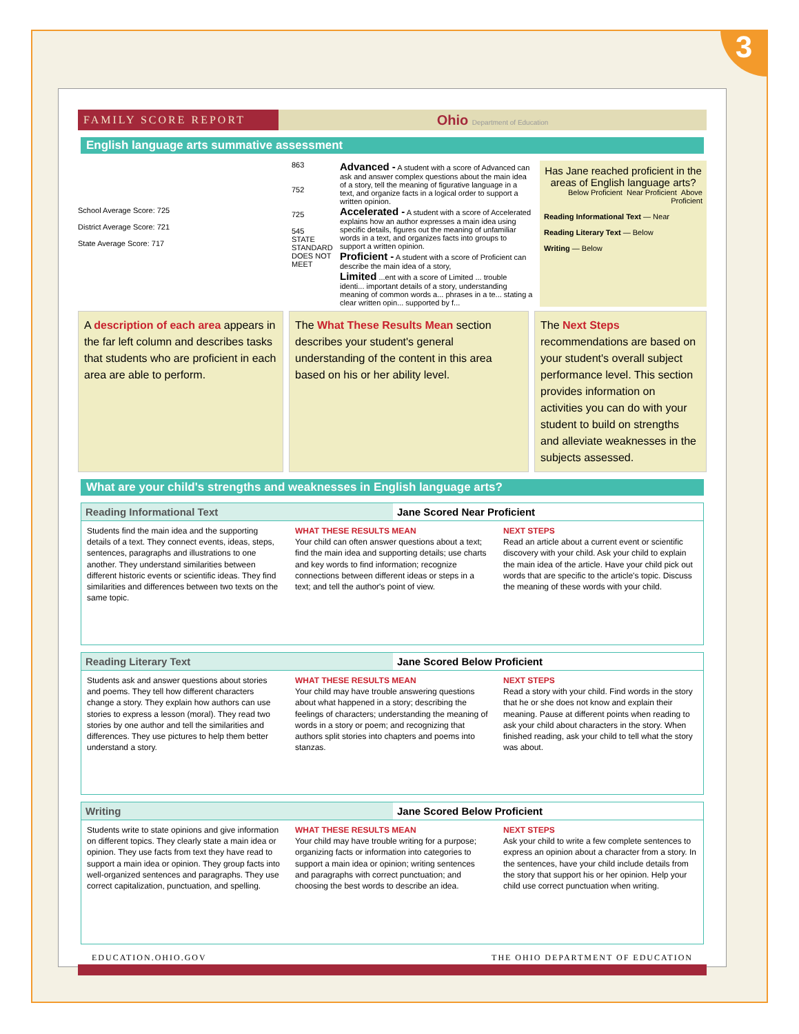3
FAMILY SCORE REPORT
Ohio Department of Education
English language arts summative assessment
School Average Score: 725
District Average Score: 721
State Average Score: 717
863
752
725
545
STATE STANDARD
DOES NOT MEET
Advanced - A student with a score of Advanced can ask and answer complex questions about the main idea of a story, tell the meaning of figurative language in a text, and organize facts in a logical order to support a written opinion.
Accelerated - A student with a score of Accelerated explains how an author expresses a main idea using specific details, figures out the meaning of unfamiliar words in a text, and organizes facts into groups to support a written opinion.
Proficient - A student with a score of Proficient can describe the main idea of a story,
Limited ...ent with a score of Limited ... trouble identi... important details of a story, understanding meaning of common words a... phrases in a te... stating a clear written opin... supported by f...
Has Jane reached proficient in the areas of English language arts?
Below Proficient Near Proficient Above Proficient
Reading Informational Text — Near
Reading Literary Text — Below
Writing — Below
A description of each area appears in the far left column and describes tasks that students who are proficient in each area are able to perform.
The What These Results Mean section describes your student's general understanding of the content in this area based on his or her ability level.
The Next Steps recommendations are based on your student's overall subject performance level. This section provides information on activities you can do with your student to build on strengths and alleviate weaknesses in the subjects assessed.
What are your child's strengths and weaknesses in English language arts?
Reading Informational Text Jane Scored Near Proficient
Students find the main idea and the supporting details of a text. They connect events, ideas, steps, sentences, paragraphs and illustrations to one another. They understand similarities between different historic events or scientific ideas. They find similarities and differences between two texts on the same topic.
WHAT THESE RESULTS MEAN
Your child can often answer questions about a text; find the main idea and supporting details; use charts and key words to find information; recognize connections between different ideas or steps in a text; and tell the author's point of view.
NEXT STEPS
Read an article about a current event or scientific discovery with your child. Ask your child to explain the main idea of the article. Have your child pick out words that are specific to the article's topic. Discuss the meaning of these words with your child.
Reading Literary Text Jane Scored Below Proficient
Students ask and answer questions about stories and poems. They tell how different characters change a story. They explain how authors can use stories to express a lesson (moral). They read two stories by one author and tell the similarities and differences. They use pictures to help them better understand a story.
WHAT THESE RESULTS MEAN
Your child may have trouble answering questions about what happened in a story; describing the feelings of characters; understanding the meaning of words in a story or poem; and recognizing that authors split stories into chapters and poems into stanzas.
NEXT STEPS
Read a story with your child. Find words in the story that he or she does not know and explain their meaning. Pause at different points when reading to ask your child about characters in the story. When finished reading, ask your child to tell what the story was about.
Writing Jane Scored Below Proficient
Students write to state opinions and give information on different topics. They clearly state a main idea or opinion. They use facts from text they have read to support a main idea or opinion. They group facts into well-organized sentences and paragraphs. They use correct capitalization, punctuation, and spelling.
WHAT THESE RESULTS MEAN
Your child may have trouble writing for a purpose; organizing facts or information into categories to support a main idea or opinion; writing sentences and paragraphs with correct punctuation; and choosing the best words to describe an idea.
NEXT STEPS
Ask your child to write a few complete sentences to express an opinion about a character from a story. In the sentences, have your child include details from the story that support his or her opinion. Help your child use correct punctuation when writing.
EDUCATION.OHIO.GOV THE OHIO DEPARTMENT OF EDUCATION